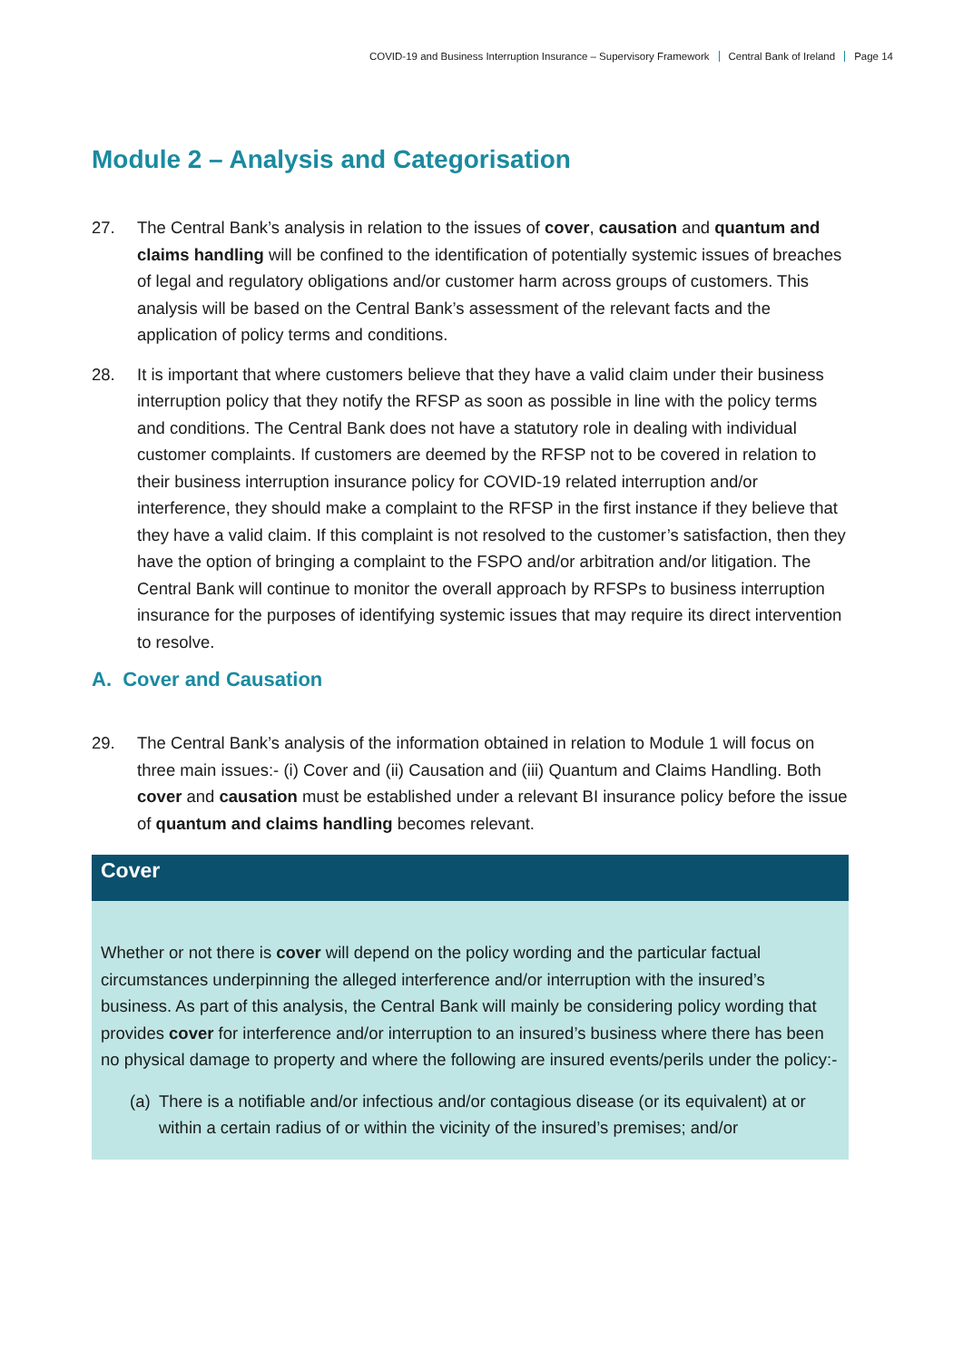COVID-19 and Business Interruption Insurance – Supervisory Framework Central Bank of Ireland Page 14
Module 2 – Analysis and Categorisation
27. The Central Bank’s analysis in relation to the issues of cover, causation and quantum and claims handling will be confined to the identification of potentially systemic issues of breaches of legal and regulatory obligations and/or customer harm across groups of customers. This analysis will be based on the Central Bank’s assessment of the relevant facts and the application of policy terms and conditions.
28. It is important that where customers believe that they have a valid claim under their business interruption policy that they notify the RFSP as soon as possible in line with the policy terms and conditions. The Central Bank does not have a statutory role in dealing with individual customer complaints. If customers are deemed by the RFSP not to be covered in relation to their business interruption insurance policy for COVID-19 related interruption and/or interference, they should make a complaint to the RFSP in the first instance if they believe that they have a valid claim. If this complaint is not resolved to the customer’s satisfaction, then they have the option of bringing a complaint to the FSPO and/or arbitration and/or litigation. The Central Bank will continue to monitor the overall approach by RFSPs to business interruption insurance for the purposes of identifying systemic issues that may require its direct intervention to resolve.
A. Cover and Causation
29. The Central Bank’s analysis of the information obtained in relation to Module 1 will focus on three main issues:- (i) Cover and (ii) Causation and (iii) Quantum and Claims Handling. Both cover and causation must be established under a relevant BI insurance policy before the issue of quantum and claims handling becomes relevant.
Cover
Whether or not there is cover will depend on the policy wording and the particular factual circumstances underpinning the alleged interference and/or interruption with the insured’s business. As part of this analysis, the Central Bank will mainly be considering policy wording that provides cover for interference and/or interruption to an insured’s business where there has been no physical damage to property and where the following are insured events/perils under the policy:-
(a)
There is a notifiable and/or infectious and/or contagious disease (or its equivalent) at or within a certain radius of or within the vicinity of the insured’s premises; and/or